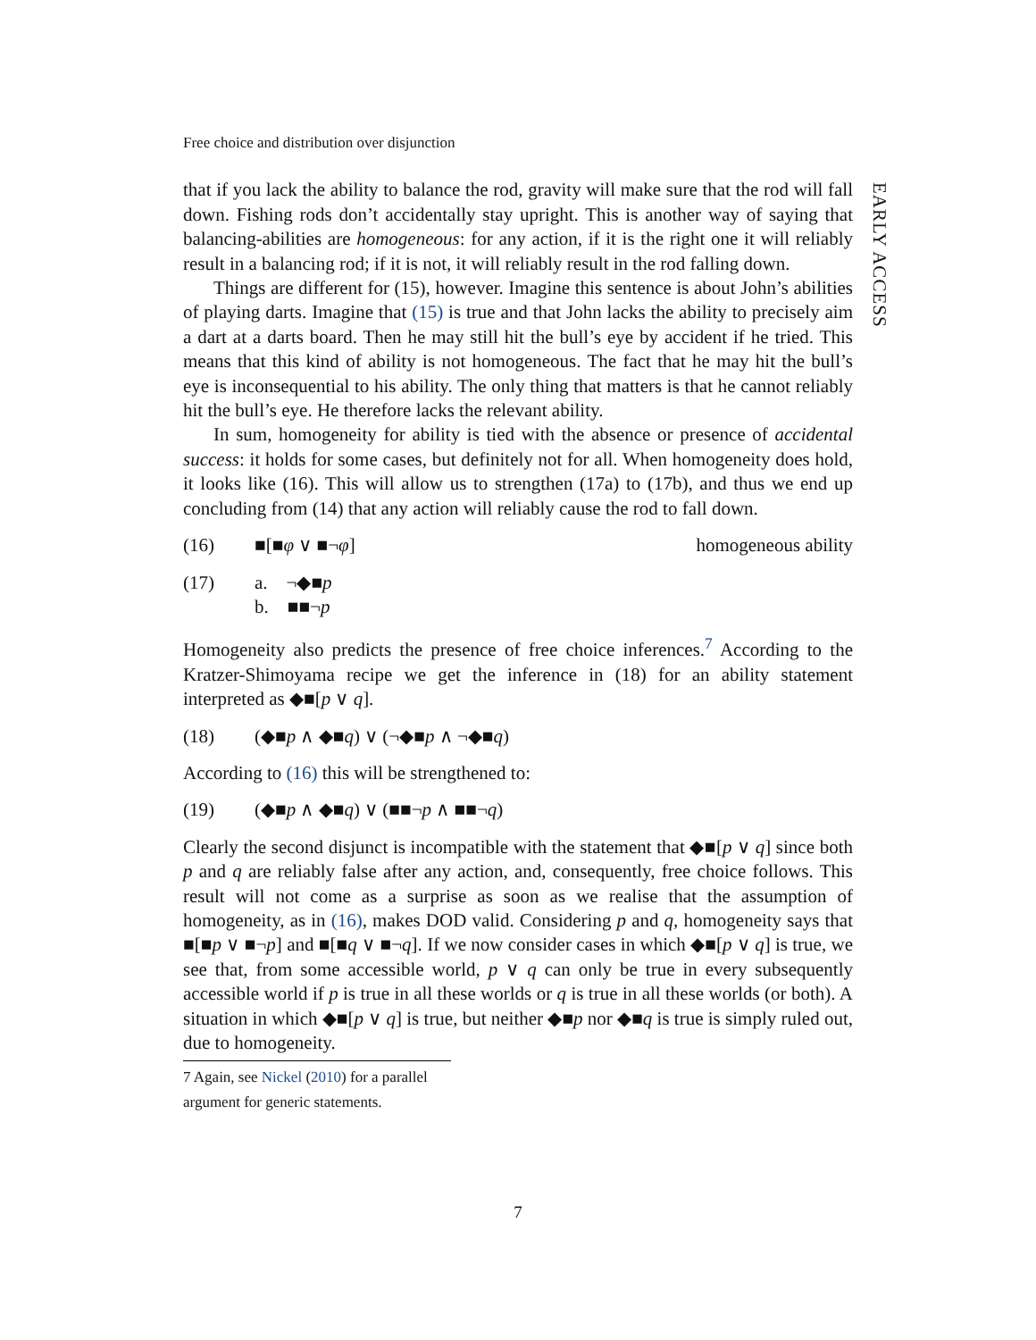EARLY ACCESS
Free choice and distribution over disjunction
that if you lack the ability to balance the rod, gravity will make sure that the rod will fall down. Fishing rods don’t accidentally stay upright. This is another way of saying that balancing-abilities are homogeneous: for any action, if it is the right one it will reliably result in a balancing rod; if it is not, it will reliably result in the rod falling down.
Things are different for (15), however. Imagine this sentence is about John’s abilities of playing darts. Imagine that (15) is true and that John lacks the ability to precisely aim a dart at a darts board. Then he may still hit the bull’s eye by accident if he tried. This means that this kind of ability is not homogeneous. The fact that he may hit the bull’s eye is inconsequential to his ability. The only thing that matters is that he cannot reliably hit the bull’s eye. He therefore lacks the relevant ability.
In sum, homogeneity for ability is tied with the absence or presence of accidental success: it holds for some cases, but definitely not for all. When homogeneity does hold, it looks like (16). This will allow us to strengthen (17a) to (17b), and thus we end up concluding from (14) that any action will reliably cause the rod to fall down.
(16) ■[■φ ∨ ■¬φ] homogeneous ability
(17) a. ¬◆■p
b. ■■¬p
Homogeneity also predicts the presence of free choice inferences.<sup>7</sup> According to the Kratzer-Shimoyama recipe we get the inference in (18) for an ability statement interpreted as ◆■[p ∨ q].
(18) (◆■p ∧ ◆■q) ∨ (¬◆■p ∧ ¬◆■q)
According to (16) this will be strengthened to:
(19) (◆■p ∧ ◆■q) ∨ (■■¬p ∧ ■■¬q)
Clearly the second disjunct is incompatible with the statement that ◆■[p ∨ q] since both p and q are reliably false after any action, and, consequently, free choice follows. This result will not come as a surprise as soon as we realise that the assumption of homogeneity, as in (16), makes DOD valid. Considering p and q, homogeneity says that ■[■p ∨ ■¬p] and ■[■q ∨ ■¬q]. If we now consider cases in which ◆■[p ∨ q] is true, we see that, from some accessible world, p ∨ q can only be true in every subsequently accessible world if p is true in all these worlds or q is true in all these worlds (or both). A situation in which ◆■[p ∨ q] is true, but neither ◆■p nor ◆■q is true is simply ruled out, due to homogeneity.
7 Again, see Nickel (2010) for a parallel argument for generic statements.
7